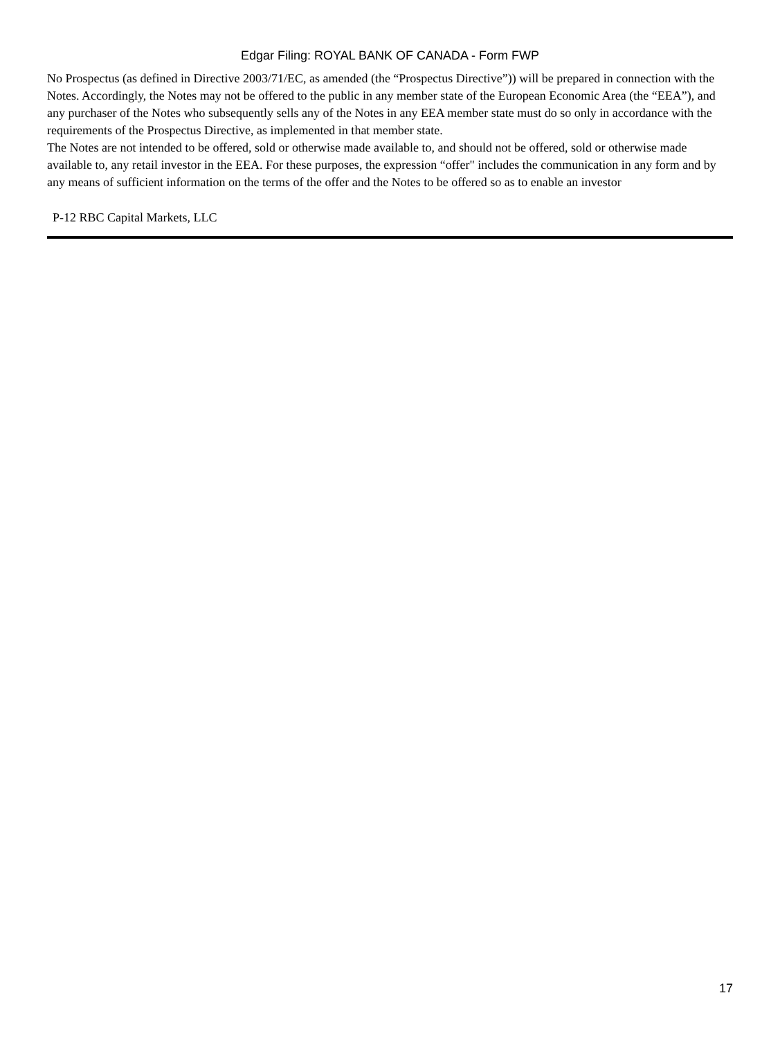Edgar Filing: ROYAL BANK OF CANADA - Form FWP
No Prospectus (as defined in Directive 2003/71/EC, as amended (the “Prospectus Directive”)) will be prepared in connection with the Notes. Accordingly, the Notes may not be offered to the public in any member state of the European Economic Area (the “EEA”), and any purchaser of the Notes who subsequently sells any of the Notes in any EEA member state must do so only in accordance with the requirements of the Prospectus Directive, as implemented in that member state.
The Notes are not intended to be offered, sold or otherwise made available to, and should not be offered, sold or otherwise made available to, any retail investor in the EEA. For these purposes, the expression “offer" includes the communication in any form and by any means of sufficient information on the terms of the offer and the Notes to be offered so as to enable an investor
P-12 RBC Capital Markets, LLC
17